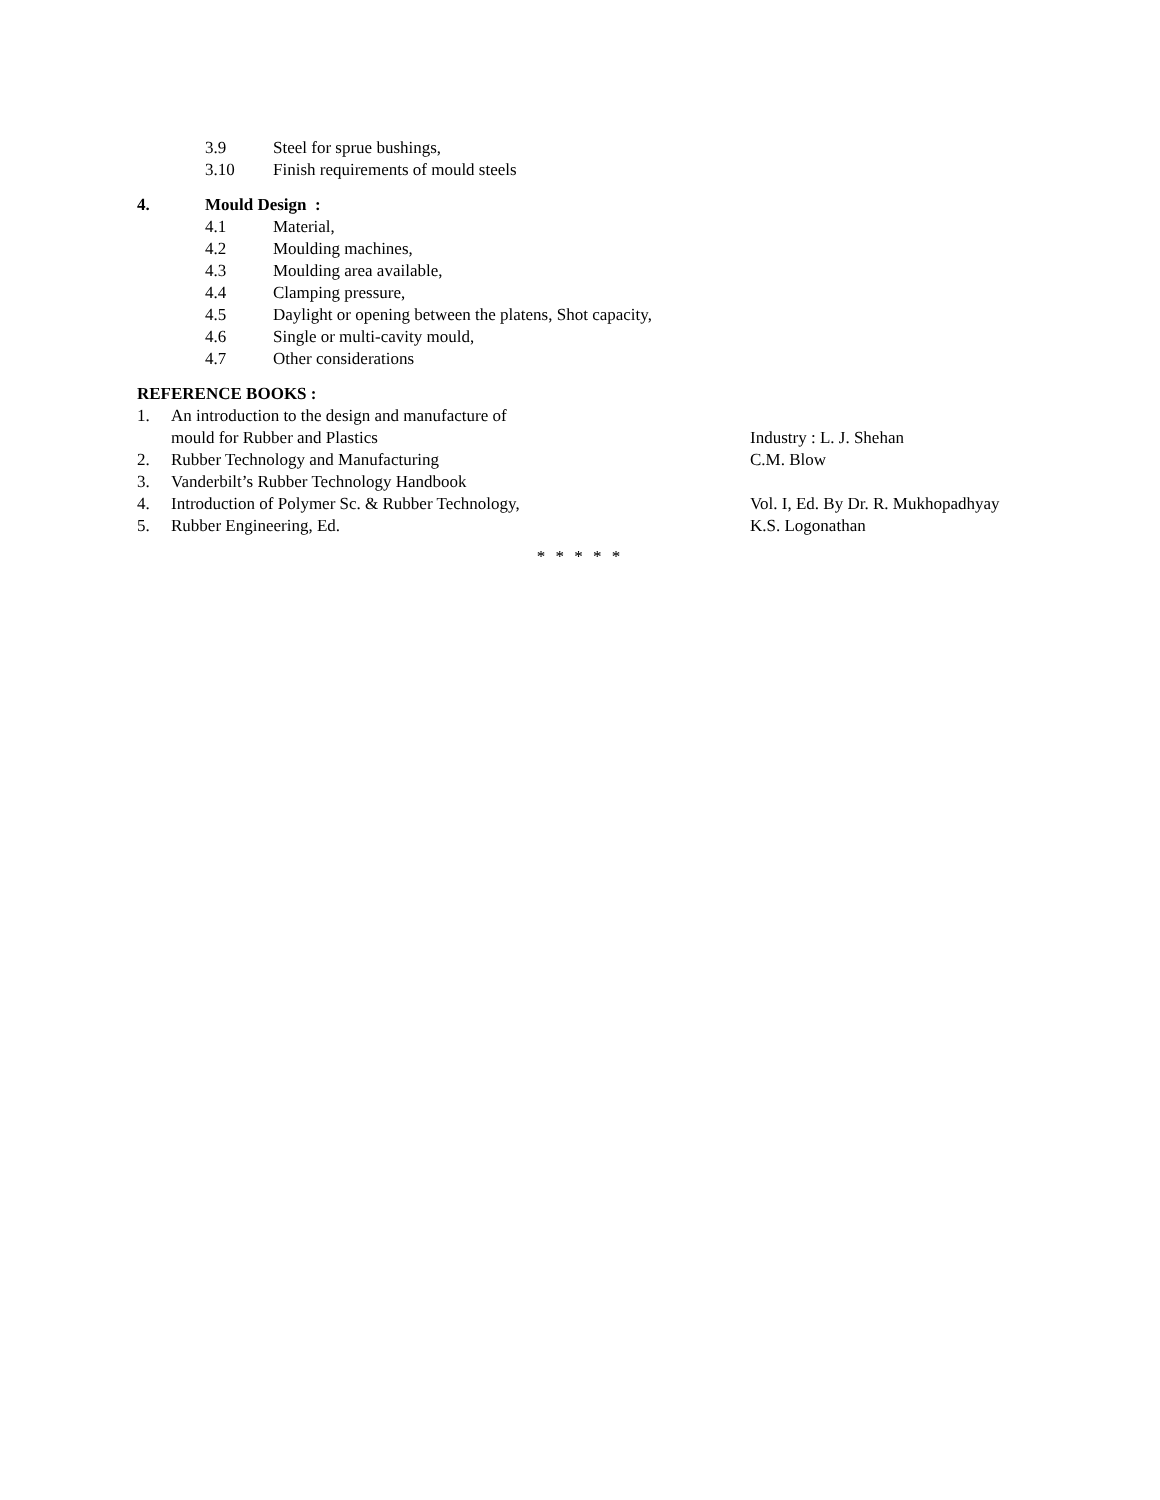3.9 Steel for sprue bushings,
3.10 Finish requirements of mould steels
4. Mould Design :
4.1 Material,
4.2 Moulding machines,
4.3 Moulding area available,
4.4 Clamping pressure,
4.5 Daylight or opening between the platens, Shot capacity,
4.6 Single or multi-cavity mould,
4.7 Other considerations
REFERENCE BOOKS :
1. An introduction to the design and manufacture of
mould for Rubber and Plastics Industry : L. J. Shehan
2. Rubber Technology and Manufacturing C.M. Blow
3. Vanderbilt’s Rubber Technology Handbook
4. Introduction of Polymer Sc. & Rubber Technology, Vol. I, Ed. By Dr. R. Mukhopadhyay
5. Rubber Engineering, Ed. K.S. Logonathan
* * * * *